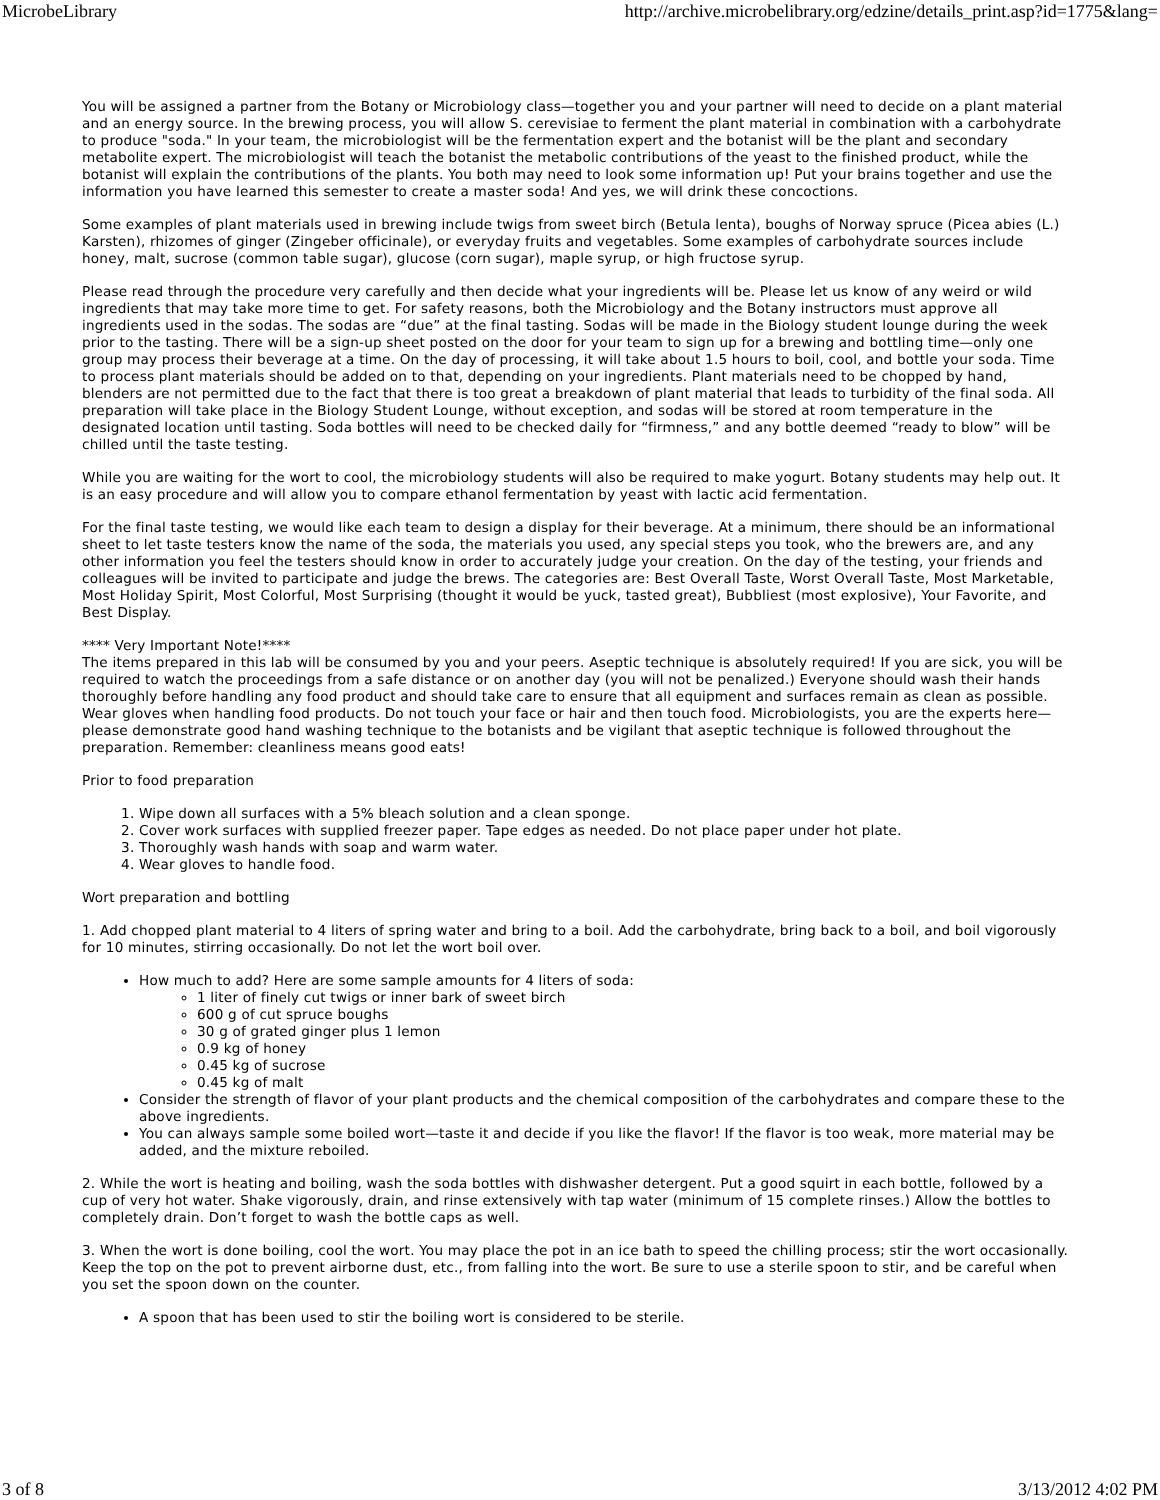MicrobeLibrary http://archive.microbelibrary.org/edzine/details_print.asp?id=1775&lang=
You will be assigned a partner from the Botany or Microbiology class—together you and your partner will need to decide on a plant material and an energy source. In the brewing process, you will allow S. cerevisiae to ferment the plant material in combination with a carbohydrate to produce "soda." In your team, the microbiologist will be the fermentation expert and the botanist will be the plant and secondary metabolite expert. The microbiologist will teach the botanist the metabolic contributions of the yeast to the finished product, while the botanist will explain the contributions of the plants. You both may need to look some information up! Put your brains together and use the information you have learned this semester to create a master soda! And yes, we will drink these concoctions.
Some examples of plant materials used in brewing include twigs from sweet birch (Betula lenta), boughs of Norway spruce (Picea abies (L.) Karsten), rhizomes of ginger (Zingeber officinale), or everyday fruits and vegetables. Some examples of carbohydrate sources include honey, malt, sucrose (common table sugar), glucose (corn sugar), maple syrup, or high fructose syrup.
Please read through the procedure very carefully and then decide what your ingredients will be. Please let us know of any weird or wild ingredients that may take more time to get. For safety reasons, both the Microbiology and the Botany instructors must approve all ingredients used in the sodas. The sodas are “due” at the final tasting. Sodas will be made in the Biology student lounge during the week prior to the tasting. There will be a sign-up sheet posted on the door for your team to sign up for a brewing and bottling time—only one group may process their beverage at a time. On the day of processing, it will take about 1.5 hours to boil, cool, and bottle your soda. Time to process plant materials should be added on to that, depending on your ingredients. Plant materials need to be chopped by hand, blenders are not permitted due to the fact that there is too great a breakdown of plant material that leads to turbidity of the final soda. All preparation will take place in the Biology Student Lounge, without exception, and sodas will be stored at room temperature in the designated location until tasting. Soda bottles will need to be checked daily for “firmness,” and any bottle deemed “ready to blow” will be chilled until the taste testing.
While you are waiting for the wort to cool, the microbiology students will also be required to make yogurt. Botany students may help out. It is an easy procedure and will allow you to compare ethanol fermentation by yeast with lactic acid fermentation.
For the final taste testing, we would like each team to design a display for their beverage. At a minimum, there should be an informational sheet to let taste testers know the name of the soda, the materials you used, any special steps you took, who the brewers are, and any other information you feel the testers should know in order to accurately judge your creation. On the day of the testing, your friends and colleagues will be invited to participate and judge the brews. The categories are: Best Overall Taste, Worst Overall Taste, Most Marketable, Most Holiday Spirit, Most Colorful, Most Surprising (thought it would be yuck, tasted great), Bubbliest (most explosive), Your Favorite, and Best Display.
**** Very Important Note!****
The items prepared in this lab will be consumed by you and your peers. Aseptic technique is absolutely required! If you are sick, you will be required to watch the proceedings from a safe distance or on another day (you will not be penalized.) Everyone should wash their hands thoroughly before handling any food product and should take care to ensure that all equipment and surfaces remain as clean as possible. Wear gloves when handling food products. Do not touch your face or hair and then touch food. Microbiologists, you are the experts here—please demonstrate good hand washing technique to the botanists and be vigilant that aseptic technique is followed throughout the preparation. Remember: cleanliness means good eats!
Prior to food preparation
1. Wipe down all surfaces with a 5% bleach solution and a clean sponge.
2. Cover work surfaces with supplied freezer paper. Tape edges as needed. Do not place paper under hot plate.
3. Thoroughly wash hands with soap and warm water.
4. Wear gloves to handle food.
Wort preparation and bottling
1. Add chopped plant material to 4 liters of spring water and bring to a boil. Add the carbohydrate, bring back to a boil, and boil vigorously for 10 minutes, stirring occasionally. Do not let the wort boil over.
How much to add? Here are some sample amounts for 4 liters of soda:
1 liter of finely cut twigs or inner bark of sweet birch
600 g of cut spruce boughs
30 g of grated ginger plus 1 lemon
0.9 kg of honey
0.45 kg of sucrose
0.45 kg of malt
Consider the strength of flavor of your plant products and the chemical composition of the carbohydrates and compare these to the above ingredients.
You can always sample some boiled wort—taste it and decide if you like the flavor! If the flavor is too weak, more material may be added, and the mixture reboiled.
2. While the wort is heating and boiling, wash the soda bottles with dishwasher detergent. Put a good squirt in each bottle, followed by a cup of very hot water. Shake vigorously, drain, and rinse extensively with tap water (minimum of 15 complete rinses.) Allow the bottles to completely drain. Don’t forget to wash the bottle caps as well.
3. When the wort is done boiling, cool the wort. You may place the pot in an ice bath to speed the chilling process; stir the wort occasionally. Keep the top on the pot to prevent airborne dust, etc., from falling into the wort. Be sure to use a sterile spoon to stir, and be careful when you set the spoon down on the counter.
A spoon that has been used to stir the boiling wort is considered to be sterile.
3 of 8 3/13/2012 4:02 PM